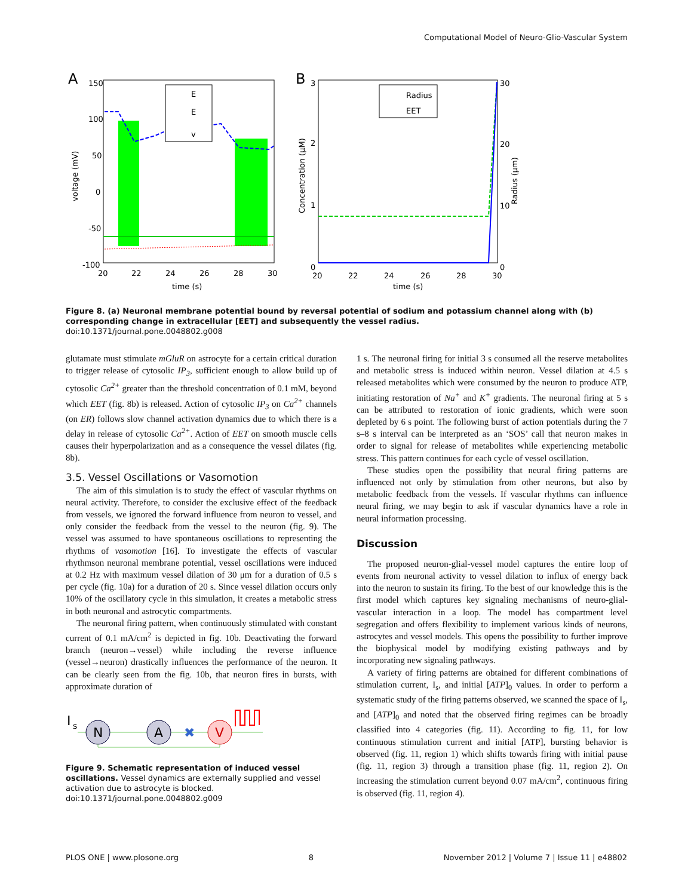Computational Model of Neuro-Glio-Vascular System
A
150
100
50
0
-50
-100
20
22
24
26
28
30
time (s)
voltage (mV)
E
E
v
B
3
2
1
0
30
20
10
0
20
22
24
26
28
30
time (s)
Concentration (μM)
Radius (μm)
Radius
EET
Figure 8. (a) Neuronal membrane potential bound by reversal potential of sodium and potassium channel along with (b) corresponding change in extracellular [EET] and subsequently the vessel radius.
doi:10.1371/journal.pone.0048802.g008
glutamate must stimulate mGluR on astrocyte for a certain critical duration to trigger release of cytosolic IP<sub>3</sub>, sufficient enough to allow build up of cytosolic Ca<sup>2+</sup> greater than the threshold concentration of 0.1 mM, beyond which EET (fig. 8b) is released. Action of cytosolic IP<sub>3</sub> on Ca<sup>2+</sup> channels (on ER) follows slow channel activation dynamics due to which there is a delay in release of cytosolic Ca<sup>2+</sup>. Action of EET on smooth muscle cells causes their hyperpolarization and as a consequence the vessel dilates (fig. 8b).
3.5. Vessel Oscillations or Vasomotion
The aim of this simulation is to study the effect of vascular rhythms on neural activity. Therefore, to consider the exclusive effect of the feedback from vessels, we ignored the forward influence from neuron to vessel, and only consider the feedback from the vessel to the neuron (fig. 9). The vessel was assumed to have spontaneous oscillations to representing the rhythms of vasomotion [16]. To investigate the effects of vascular rhythmson neuronal membrane potential, vessel oscillations were induced at 0.2 Hz with maximum vessel dilation of 30 μm for a duration of 0.5 s per cycle (fig. 10a) for a duration of 20 s. Since vessel dilation occurs only 10% of the oscillatory cycle in this simulation, it creates a metabolic stress in both neuronal and astrocytic compartments.
The neuronal firing pattern, when continuously stimulated with constant current of 0.1 mA/cm<sup>2</sup> is depicted in fig. 10b. Deactivating the forward branch (neuron→vessel) while including the reverse influence (vessel→neuron) drastically influences the performance of the neuron. It can be clearly seen from the fig. 10b, that neuron fires in bursts, with approximate duration of
I
s
N
A
✖
V
Figure 9. Schematic representation of induced vessel oscillations. Vessel dynamics are externally supplied and vessel activation due to astrocyte is blocked.
doi:10.1371/journal.pone.0048802.g009
1 s. The neuronal firing for initial 3 s consumed all the reserve metabolites and metabolic stress is induced within neuron. Vessel dilation at 4.5 s released metabolites which were consumed by the neuron to produce ATP, initiating restoration of Na<sup>+</sup> and K<sup>+</sup> gradients. The neuronal firing at 5 s can be attributed to restoration of ionic gradients, which were soon depleted by 6 s point. The following burst of action potentials during the 7 s–8 s interval can be interpreted as an ‘SOS’ call that neuron makes in order to signal for release of metabolites while experiencing metabolic stress. This pattern continues for each cycle of vessel oscillation.
These studies open the possibility that neural firing patterns are influenced not only by stimulation from other neurons, but also by metabolic feedback from the vessels. If vascular rhythms can influence neural firing, we may begin to ask if vascular dynamics have a role in neural information processing.
Discussion
The proposed neuron-glial-vessel model captures the entire loop of events from neuronal activity to vessel dilation to influx of energy back into the neuron to sustain its firing. To the best of our knowledge this is the first model which captures key signaling mechanisms of neuro-glial-vascular interaction in a loop. The model has compartment level segregation and offers flexibility to implement various kinds of neurons, astrocytes and vessel models. This opens the possibility to further improve the biophysical model by modifying existing pathways and by incorporating new signaling pathways.
A variety of firing patterns are obtained for different combinations of stimulation current, I<sub>s</sub>, and initial [ATP]<sub>0</sub> values. In order to perform a systematic study of the firing patterns observed, we scanned the space of I<sub>s</sub>, and [ATP]<sub>0</sub> and noted that the observed firing regimes can be broadly classified into 4 categories (fig. 11). According to fig. 11, for low continuous stimulation current and initial [ATP], bursting behavior is observed (fig. 11, region 1) which shifts towards firing with initial pause (fig. 11, region 3) through a transition phase (fig. 11, region 2). On increasing the stimulation current beyond 0.07 mA/cm<sup>2</sup>, continuous firing is observed (fig. 11, region 4).
PLOS ONE | www.plosone.org 8 November 2012 | Volume 7 | Issue 11 | e48802